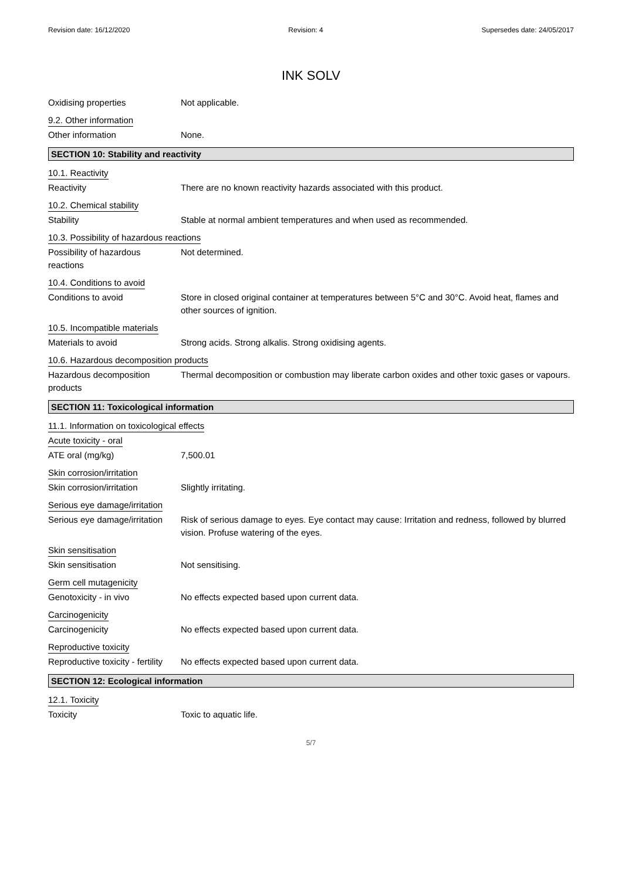Revision date: 16/12/2020 Revision: 4 Supersedes date: 24/05/2017
INK SOLV
Oxidising properties Not applicable.
9.2. Other information
Other information None.
SECTION 10: Stability and reactivity
10.1. Reactivity
Reactivity There are no known reactivity hazards associated with this product.
10.2. Chemical stability
Stability Stable at normal ambient temperatures and when used as recommended.
10.3. Possibility of hazardous reactions
Possibility of hazardous
reactions
Not determined.
10.4. Conditions to avoid
Conditions to avoid Store in closed original container at temperatures between 5°C and 30°C. Avoid heat, flames and other sources of ignition.
10.5. Incompatible materials
Materials to avoid Strong acids. Strong alkalis. Strong oxidising agents.
10.6. Hazardous decomposition products
Hazardous decomposition
products
Thermal decomposition or combustion may liberate carbon oxides and other toxic gases or vapours.
SECTION 11: Toxicological information
11.1. Information on toxicological effects
Acute toxicity - oral
ATE oral (mg/kg) 7,500.01
Skin corrosion/irritation
Skin corrosion/irritation Slightly irritating.
Serious eye damage/irritation
Serious eye damage/irritation
Risk of serious damage to eyes. Eye contact may cause: Irritation and redness, followed by blurred vision. Profuse watering of the eyes.
Skin sensitisation
Skin sensitisation Not sensitising.
Germ cell mutagenicity
Genotoxicity - in vivo No effects expected based upon current data.
Carcinogenicity
Carcinogenicity No effects expected based upon current data.
Reproductive toxicity
Reproductive toxicity - fertility
No effects expected based upon current data.
SECTION 12: Ecological information
12.1. Toxicity
Toxicity Toxic to aquatic life.
5/7